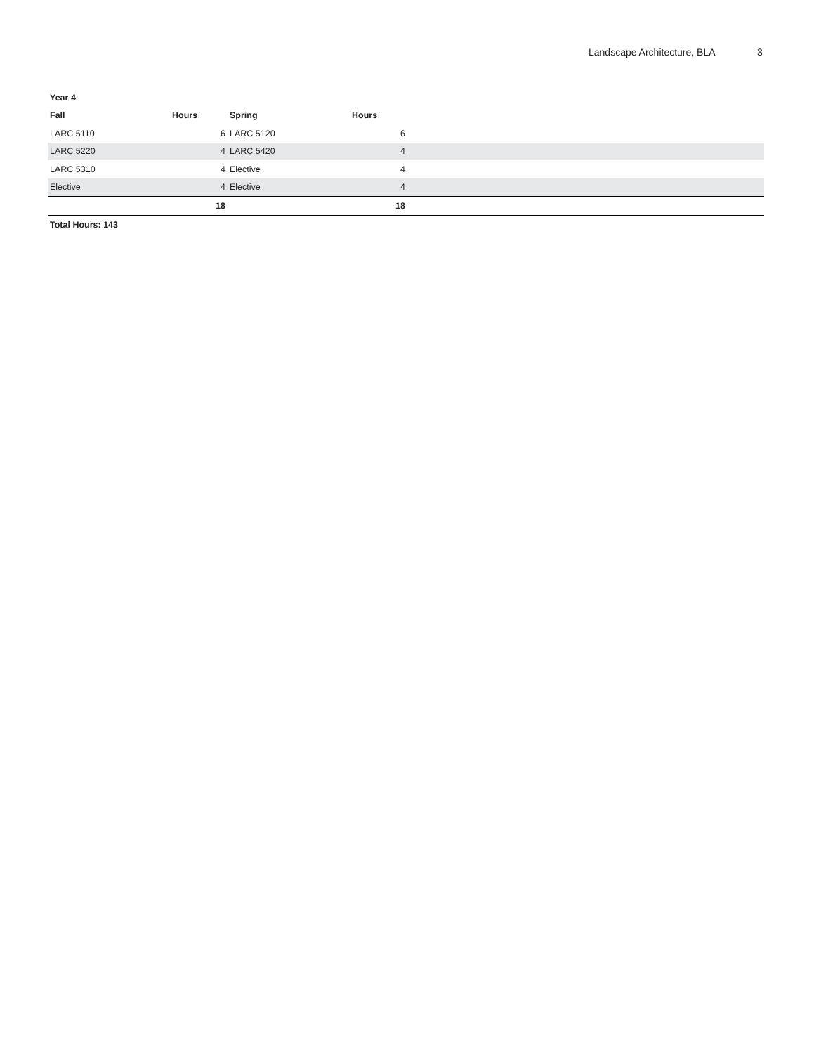Landscape Architecture, BLA 3
| Year 4 | | | | |
| --- | --- | --- | --- | --- |
| Fall | Hours | Spring | Hours | |
| LARC 5110 | 6 | LARC 5120 | 6 | |
| LARC 5220 | 4 | LARC 5420 | 4 | |
| LARC 5310 | 4 | Elective | 4 | |
| Elective | 4 | Elective | 4 | |
| | 18 | | 18 | |
Total Hours: 143